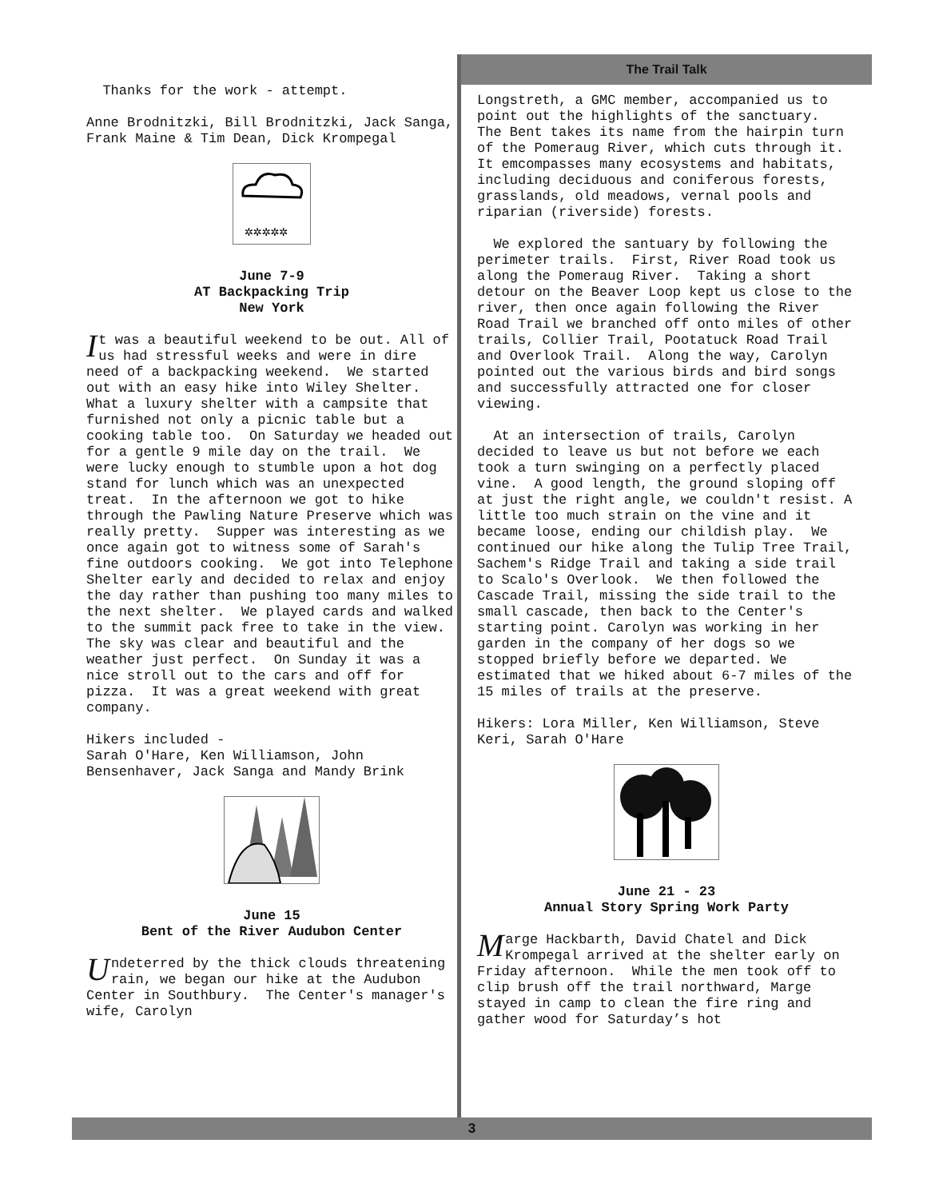Thanks for the work - attempt.
Anne Brodnitzki, Bill Brodnitzki, Jack Sanga, Frank Maine & Tim Dean, Dick Krompegal
✲✲✲✲✲
June 7-9
AT Backpacking Trip
New York
It was a beautiful weekend to be out. All of us had stressful weeks and were in dire need of a backpacking weekend. We started out with an easy hike into Wiley Shelter. What a luxury shelter with a campsite that furnished not only a picnic table but a cooking table too. On Saturday we headed out for a gentle 9 mile day on the trail. We were lucky enough to stumble upon a hot dog stand for lunch which was an unexpected treat. In the afternoon we got to hike through the Pawling Nature Preserve which was really pretty. Supper was interesting as we once again got to witness some of Sarah's fine outdoors cooking. We got into Telephone Shelter early and decided to relax and enjoy the day rather than pushing too many miles to the next shelter. We played cards and walked to the summit pack free to take in the view. The sky was clear and beautiful and the weather just perfect. On Sunday it was a nice stroll out to the cars and off for pizza. It was a great weekend with great company.
Hikers included - Sarah O'Hare, Ken Williamson, John Bensenhaver, Jack Sanga and Mandy Brink
June 15
Bent of the River Audubon Center
Undeterred by the thick clouds threatening rain, we began our hike at the Audubon Center in Southbury. The Center's manager's wife, Carolyn
The Trail Talk
Longstreth, a GMC member, accompanied us to point out the highlights of the sanctuary. The Bent takes its name from the hairpin turn of the Pomeraug River, which cuts through it. It emcompasses many ecosystems and habitats, including deciduous and coniferous forests, grasslands, old meadows, vernal pools and riparian (riverside) forests.
We explored the santuary by following the perimeter trails. First, River Road took us along the Pomeraug River. Taking a short detour on the Beaver Loop kept us close to the river, then once again following the River Road Trail we branched off onto miles of other trails, Collier Trail, Pootatuck Road Trail and Overlook Trail. Along the way, Carolyn pointed out the various birds and bird songs and successfully attracted one for closer viewing.
At an intersection of trails, Carolyn decided to leave us but not before we each took a turn swinging on a perfectly placed vine. A good length, the ground sloping off at just the right angle, we couldn't resist. A little too much strain on the vine and it became loose, ending our childish play. We continued our hike along the Tulip Tree Trail, Sachem's Ridge Trail and taking a side trail to Scalo's Overlook. We then followed the Cascade Trail, missing the side trail to the small cascade, then back to the Center's starting point. Carolyn was working in her garden in the company of her dogs so we stopped briefly before we departed. We estimated that we hiked about 6-7 miles of the 15 miles of trails at the preserve.
Hikers: Lora Miller, Ken Williamson, Steve Keri, Sarah O'Hare
June 21 - 23
Annual Story Spring Work Party
Marge Hackbarth, David Chatel and Dick Krompegal arrived at the shelter early on Friday afternoon. While the men took off to clip brush off the trail northward, Marge stayed in camp to clean the fire ring and gather wood for Saturday’s hot
3